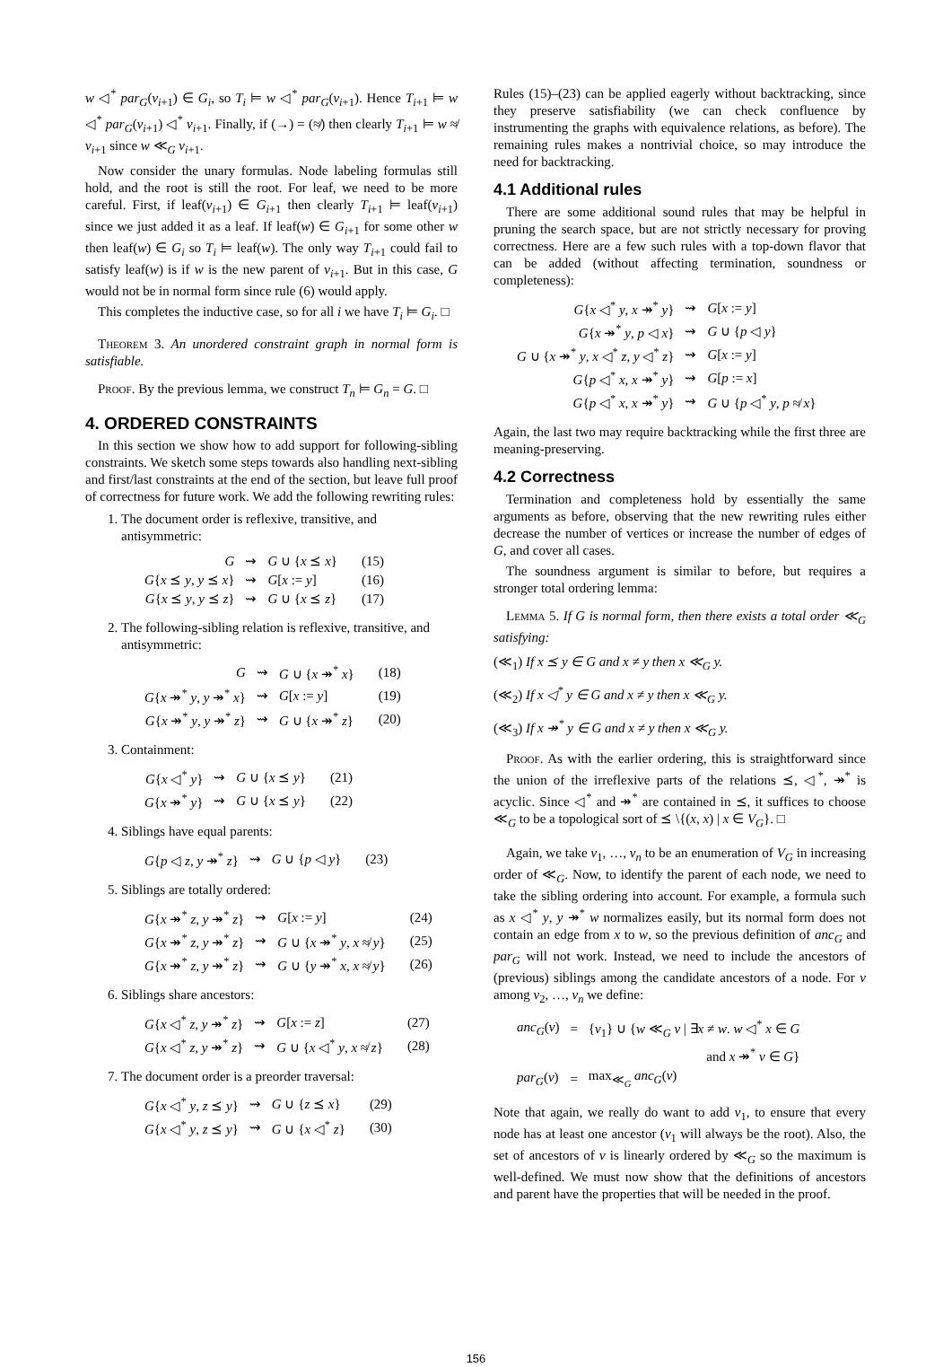w ◁<sup>*</sup> par<sub>G</sub>(v<sub>i+1</sub>) ∈ G<sub>i</sub>, so T<sub>i</sub> ⊨ w ◁<sup>*</sup> par<sub>G</sub>(v<sub>i+1</sub>). Hence T<sub>i+1</sub> ⊨ w ◁<sup>*</sup> par<sub>G</sub>(v<sub>i+1</sub>) ◁<sup>*</sup> v<sub>i+1</sub>. Finally, if (→) = (≉) then clearly T<sub>i+1</sub> ⊨ w ≉ v<sub>i+1</sub> since w ≪<sub>G</sub> v<sub>i+1</sub>.
Now consider the unary formulas. Node labeling formulas still hold, and the root is still the root. For leaf, we need to be more careful. First, if leaf(v<sub>i+1</sub>) ∈ G<sub>i+1</sub> then clearly T<sub>i+1</sub> ⊨ leaf(v<sub>i+1</sub>) since we just added it as a leaf. If leaf(w) ∈ G<sub>i+1</sub> for some other w then leaf(w) ∈ G<sub>i</sub> so T<sub>i</sub> ⊨ leaf(w). The only way T<sub>i+1</sub> could fail to satisfy leaf(w) is if w is the new parent of v<sub>i+1</sub>. But in this case, G would not be in normal form since rule (6) would apply.
This completes the inductive case, so for all i we have T<sub>i</sub> ⊨ G<sub>i</sub>. □
Theorem 3. An unordered constraint graph in normal form is satisfiable.
Proof. By the previous lemma, we construct T<sub>n</sub> ⊨ G<sub>n</sub> = G. □
4. ORDERED CONSTRAINTS
In this section we show how to add support for following-sibling constraints. We sketch some steps towards also handling next-sibling and first/last constraints at the end of the section, but leave full proof of correctness for future work. We add the following rewriting rules:
1. The document order is reflexive, transitive, and antisymmetric:
| G | ⇝ | G ∪ { x ⪯ x } | (15) |
| G { x ⪯ y , y ⪯ x } | ⇝ | G [ x := y ] | (16) |
| G { x ⪯ y , y ⪯ z } | ⇝ | G ∪ { x ⪯ z } | (17) |
2. The following-sibling relation is reflexive, transitive, and antisymmetric:
| G | ⇝ | G ∪ { x ↠<sup>*</sup> x } | (18) |
| G { x ↠<sup>*</sup> y , y ↠<sup>*</sup> x } | ⇝ | G [ x := y ] | (19) |
| G { x ↠<sup>*</sup> y , y ↠<sup>*</sup> z } | ⇝ | G ∪ { x ↠<sup>*</sup> z } | (20) |
3. Containment:
| G { x ◁<sup>*</sup> y } | ⇝ | G ∪ { x ⪯ y } | (21) |
| G { x ↠<sup>*</sup> y } | ⇝ | G ∪ { x ⪯ y } | (22) |
4. Siblings have equal parents:
| G { p ◁ z , y ↠<sup>*</sup> z } | ⇝ | G ∪ { p ◁ y } | (23) |
5. Siblings are totally ordered:
| G { x ↠<sup>*</sup> z , y ↠<sup>*</sup> z } | ⇝ | G [ x := y ] | (24) |
| G { x ↠<sup>*</sup> z , y ↠<sup>*</sup> z } | ⇝ | G ∪ { x ↠<sup>*</sup> y , x ≉ y } | (25) |
| G { x ↠<sup>*</sup> z , y ↠<sup>*</sup> z } | ⇝ | G ∪ { y ↠<sup>*</sup> x , x ≉ y } | (26) |
6. Siblings share ancestors:
| G { x ◁<sup>*</sup> z , y ↠<sup>*</sup> z } | ⇝ | G [ x := z ] | (27) |
| G { x ◁<sup>*</sup> z , y ↠<sup>*</sup> z } | ⇝ | G ∪ { x ◁<sup>*</sup> y , x ≉ z } | (28) |
7. The document order is a preorder traversal:
| G { x ◁<sup>*</sup> y , z ⪯ y } | ⇝ | G ∪ { z ⪯ x } | (29) |
| G { x ◁<sup>*</sup> y , z ⪯ y } | ⇝ | G ∪ { x ◁<sup>*</sup> z } | (30) |
Rules (15)–(23) can be applied eagerly without backtracking, since they preserve satisfiability (we can check confluence by instrumenting the graphs with equivalence relations, as before). The remaining rules makes a nontrivial choice, so may introduce the need for backtracking.
4.1 Additional rules
There are some additional sound rules that may be helpful in pruning the search space, but are not strictly necessary for proving correctness. Here are a few such rules with a top-down flavor that can be added (without affecting termination, soundness or completeness):
| G { x ◁<sup>*</sup> y , x ↠<sup>*</sup> y } | ⇝ | G [ x := y ] |
| G { x ↠<sup>*</sup> y , p ◁ x } | ⇝ | G ∪ { p ◁ y } |
| G ∪ { x ↠<sup>*</sup> y , x ◁<sup>*</sup> z , y ◁<sup>*</sup> z } | ⇝ | G [ x := y ] |
| G { p ◁<sup>*</sup> x , x ↠<sup>*</sup> y } | ⇝ | G [ p := x ] |
| G { p ◁<sup>*</sup> x , x ↠<sup>*</sup> y } | ⇝ | G ∪ { p ◁<sup>*</sup> y , p ≉ x } |
Again, the last two may require backtracking while the first three are meaning-preserving.
4.2 Correctness
Termination and completeness hold by essentially the same arguments as before, observing that the new rewriting rules either decrease the number of vertices or increase the number of edges of G, and cover all cases.
The soundness argument is similar to before, but requires a stronger total ordering lemma:
Lemma 5. If G is normal form, then there exists a total order ≪<sub>G</sub> satisfying:
(≪<sub>1</sub>) If x ⪯ y ∈ G and x ≠ y then x ≪<sub>G</sub> y.
(≪<sub>2</sub>) If x ◁<sup>*</sup> y ∈ G and x ≠ y then x ≪<sub>G</sub> y.
(≪<sub>3</sub>) If x ↠<sup>*</sup> y ∈ G and x ≠ y then x ≪<sub>G</sub> y.
Proof. As with the earlier ordering, this is straightforward since the union of the irreflexive parts of the relations ⪯, ◁<sup>*</sup>, ↠<sup>*</sup> is acyclic. Since ◁<sup>*</sup> and ↠<sup>*</sup> are contained in ⪯, it suffices to choose ≪<sub>G</sub> to be a topological sort of ⪯ \{(x, x) | x ∈ V<sub>G</sub>}. □
Again, we take v<sub>1</sub>, …, v<sub>n</sub> to be an enumeration of V<sub>G</sub> in increasing order of ≪<sub>G</sub>. Now, to identify the parent of each node, we need to take the sibling ordering into account. For example, a formula such as x ◁<sup>*</sup> y, y ↠<sup>*</sup> w normalizes easily, but its normal form does not contain an edge from x to w, so the previous definition of anc<sub>G</sub> and par<sub>G</sub> will not work. Instead, we need to include the ancestors of (previous) siblings among the candidate ancestors of a node. For v among v<sub>2</sub>, …, v<sub>n</sub> we define:
| anc<sub>G</sub> ( v ) | = | { v<sub>1</sub>} ∪ { w ≪<sub>G</sub> v / ∃ x ≠ w . w ◁<sup>*</sup> x ∈ G |
| | | and x ↠<sup>*</sup> v ∈ G } |
| par<sub>G</sub> ( v ) | = | max<sub>≪<sub>G</sub></sub> anc<sub>G</sub> ( v ) |
Note that again, we really do want to add v<sub>1</sub>, to ensure that every node has at least one ancestor (v<sub>1</sub> will always be the root). Also, the set of ancestors of v is linearly ordered by ≪<sub>G</sub> so the maximum is well-defined. We must now show that the definitions of ancestors and parent have the properties that will be needed in the proof.
156